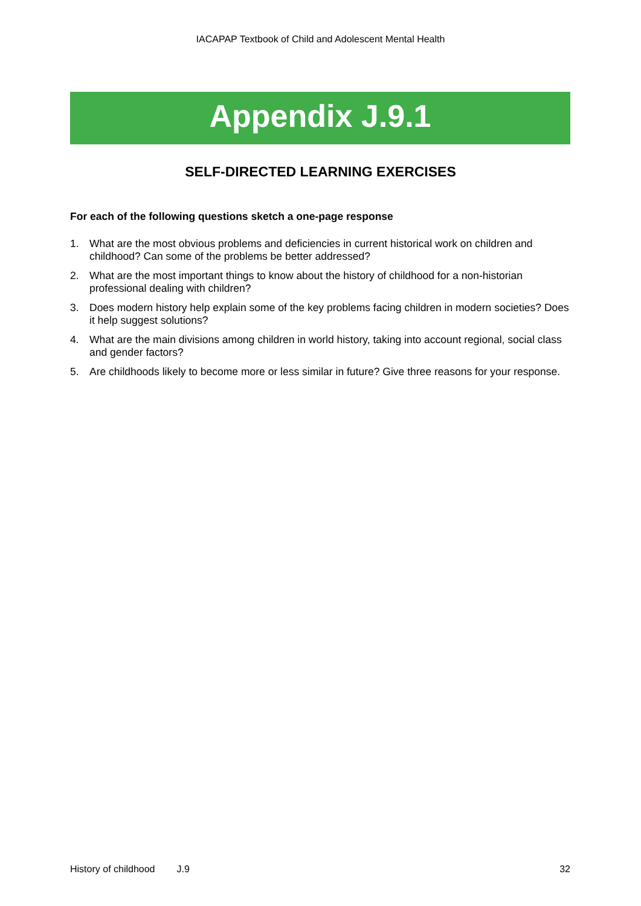IACAPAP Textbook of Child and Adolescent Mental Health
Appendix J.9.1
SELF-DIRECTED LEARNING EXERCISES
For each of the following questions sketch a one-page response
1. What are the most obvious problems and deficiencies in current historical work on children and childhood? Can some of the problems be better addressed?
2. What are the most important things to know about the history of childhood for a non-historian professional dealing with children?
3. Does modern history help explain some of the key problems facing children in modern societies? Does it help suggest solutions?
4. What are the main divisions among children in world history, taking into account regional, social class and gender factors?
5. Are childhoods likely to become more or less similar in future? Give three reasons for your response.
History of childhood J.9 32